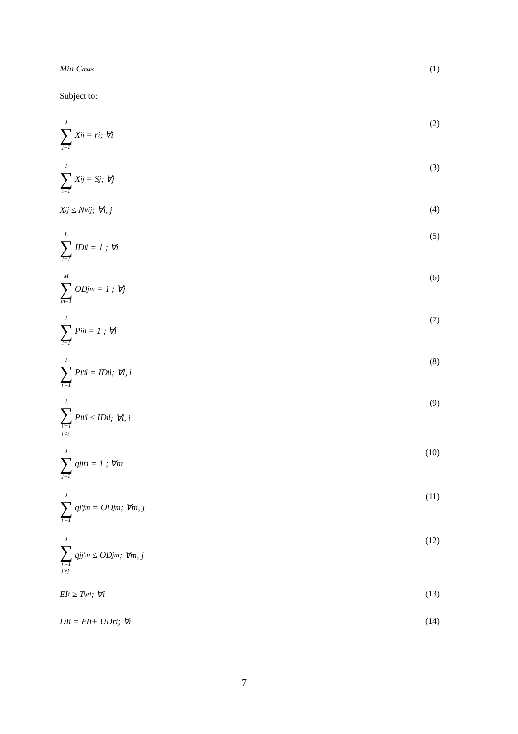Min C<sub>max</sub> (1)
Subject to:
J ∑ j=1 X<sub>ij</sub> = r<sub>i</sub> ; ∀i (2)
I ∑ i=1 X<sub>ij</sub> = S<sub>j</sub> ; ∀j (3)
X<sub>ij</sub> ≤ Nv<sub>ij</sub> ; ∀i, j (4)
L ∑ l=1 ID<sub>il</sub> = 1 ; ∀i (5)
M ∑ m=1 OD<sub>jm</sub> = 1 ; ∀j (6)
I ∑ i=1 P<sub>iil</sub> = 1 ; ∀l (7)
I ∑ i′=1 P<sub>i′il</sub> = ID<sub>il</sub> ; ∀l, i (8)
I ∑ i′=1
i′≠i P<sub>ii′l</sub> ≤ ID<sub>il</sub> ; ∀l, i (9)
J ∑ j=1 q<sub>jjm</sub> = 1 ; ∀m (10)
J ∑ j′=1 q<sub>j′jm</sub> = OD<sub>jm</sub> ; ∀m, j (11)
J ∑ j′=1
j′≠j q<sub>jj′m</sub> ≤ OD<sub>jm</sub> ; ∀m, j (12)
EI<sub>i</sub> ≥ Tw<sub>i</sub> ; ∀i (13)
DI<sub>i</sub> = EI<sub>i</sub> + UDr<sub>i</sub> ; ∀i (14)
7